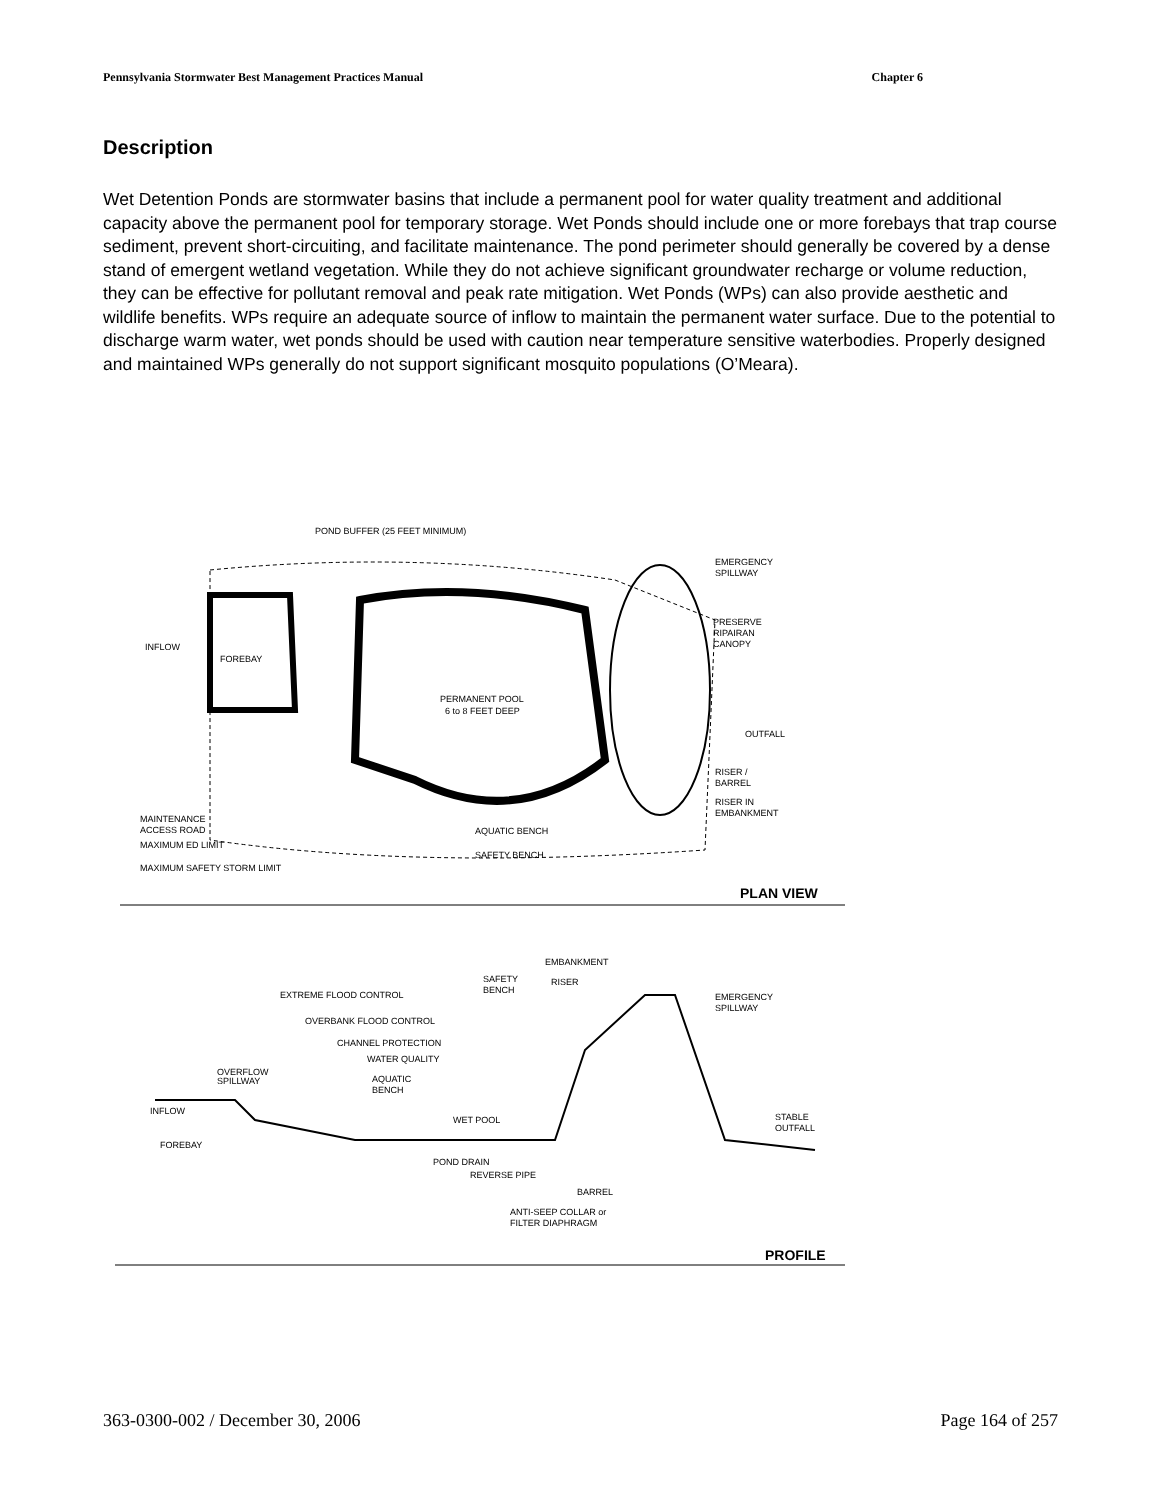Pennsylvania Stormwater Best Management Practices Manual Chapter 6
Description
Wet Detention Ponds are stormwater basins that include a permanent pool for water quality treatment and additional capacity above the permanent pool for temporary storage. Wet Ponds should include one or more forebays that trap course sediment, prevent short-circuiting, and facilitate maintenance. The pond perimeter should generally be covered by a dense stand of emergent wetland vegetation. While they do not achieve significant groundwater recharge or volume reduction, they can be effective for pollutant removal and peak rate mitigation. Wet Ponds (WPs) can also provide aesthetic and wildlife benefits. WPs require an adequate source of inflow to maintain the permanent water surface. Due to the potential to discharge warm water, wet ponds should be used with caution near temperature sensitive waterbodies. Properly designed and maintained WPs generally do not support significant mosquito populations (O’Meara).
POND BUFFER (25 FEET MINIMUM)
EMERGENCY
SPILLWAY
INFLOW
FOREBAY
PERMANENT POOL
6 to 8 FEET DEEP
PRESERVE
RIPAIRAN
CANOPY
OUTFALL
RISER /
BARREL
RISER IN
EMBANKMENT
MAINTENANCE
ACCESS ROAD
AQUATIC BENCH
MAXIMUM ED LIMIT
SAFETY BENCH
MAXIMUM SAFETY STORM LIMIT
PLAN VIEW
EMBANKMENT
SAFETY
BENCH
RISER
EXTREME FLOOD CONTROL
EMERGENCY
SPILLWAY
OVERBANK FLOOD CONTROL
CHANNEL PROTECTION
WATER QUALITY
OVERFLOW
SPILLWAY
AQUATIC
BENCH
INFLOW
WET POOL
STABLE
OUTFALL
FOREBAY
POND DRAIN
REVERSE PIPE
BARREL
ANTI-SEEP COLLAR or
FILTER DIAPHRAGM
PROFILE
363-0300-002 / December 30, 2006 Page 164 of 257